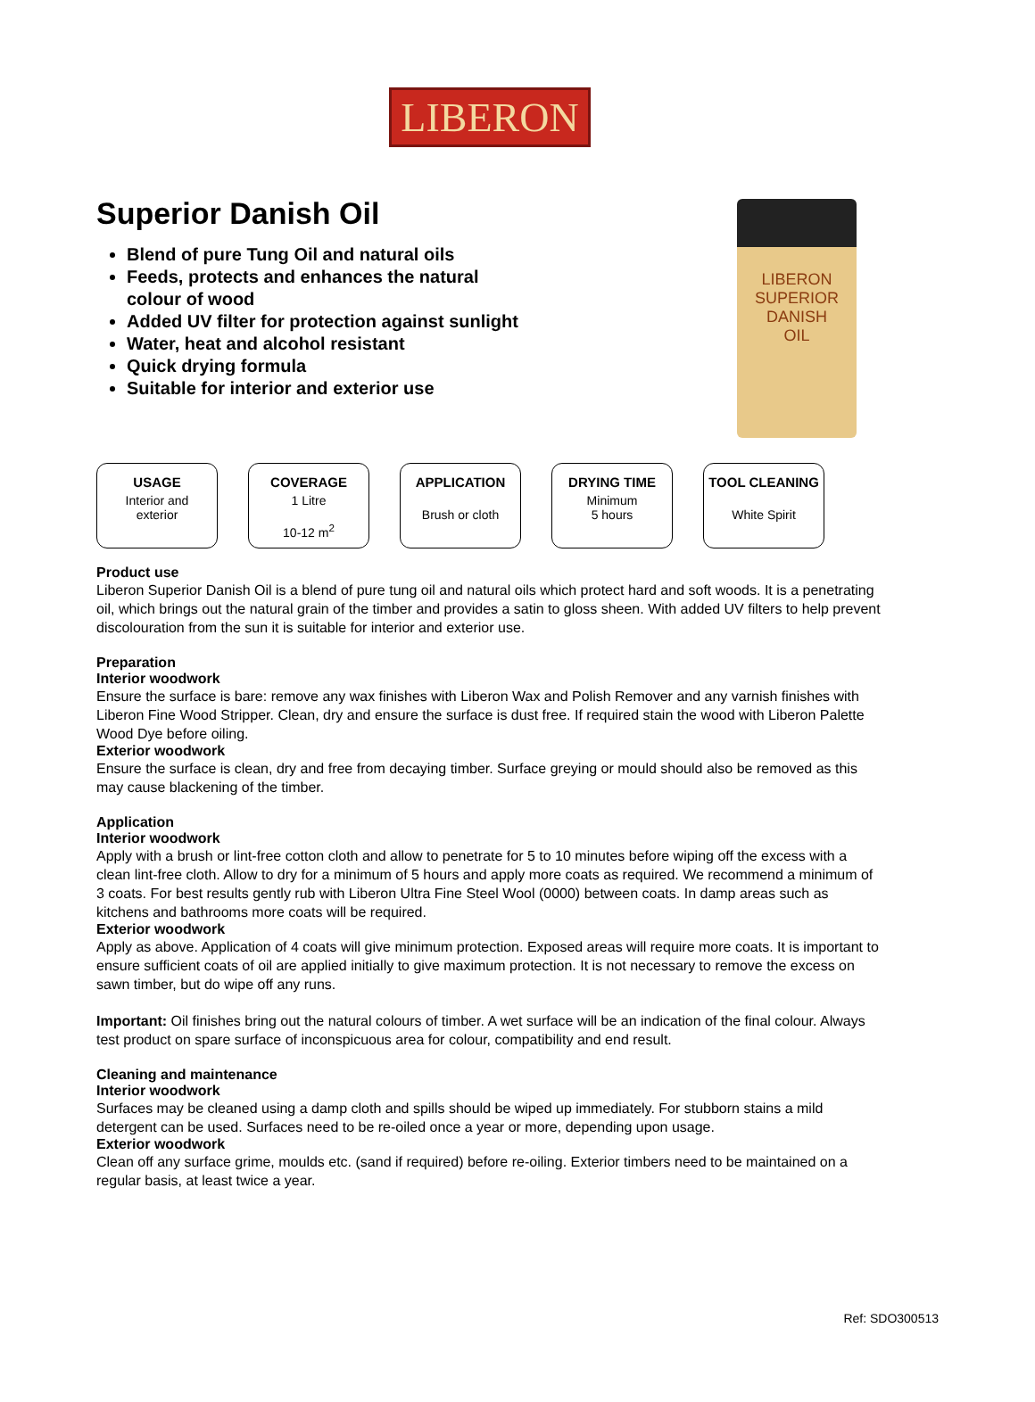LIBERON
Superior Danish Oil
Blend of pure Tung Oil and natural oils
Feeds, protects and enhances the natural colour of wood
Added UV filter for protection against sunlight
Water, heat and alcohol resistant
Quick drying formula
Suitable for interior and exterior use
LIBERON
SUPERIOR
DANISH
OIL
USAGE
Interior and
exterior
COVERAGE
1 Litre
10-12 m<sup>2</sup>
APPLICATION
Brush or cloth
DRYING TIME
Minimum
5 hours
TOOL CLEANING
White Spirit
Product use
Liberon Superior Danish Oil is a blend of pure tung oil and natural oils which protect hard and soft woods. It is a penetrating oil, which brings out the natural grain of the timber and provides a satin to gloss sheen. With added UV filters to help prevent discolouration from the sun it is suitable for interior and exterior use.
Preparation
Interior woodwork
Ensure the surface is bare: remove any wax finishes with Liberon Wax and Polish Remover and any varnish finishes with Liberon Fine Wood Stripper. Clean, dry and ensure the surface is dust free. If required stain the wood with Liberon Palette Wood Dye before oiling.
Exterior woodwork
Ensure the surface is clean, dry and free from decaying timber. Surface greying or mould should also be removed as this may cause blackening of the timber.
Application
Interior woodwork
Apply with a brush or lint-free cotton cloth and allow to penetrate for 5 to 10 minutes before wiping off the excess with a clean lint-free cloth. Allow to dry for a minimum of 5 hours and apply more coats as required. We recommend a minimum of 3 coats. For best results gently rub with Liberon Ultra Fine Steel Wool (0000) between coats. In damp areas such as kitchens and bathrooms more coats will be required.
Exterior woodwork
Apply as above. Application of 4 coats will give minimum protection. Exposed areas will require more coats. It is important to ensure sufficient coats of oil are applied initially to give maximum protection. It is not necessary to remove the excess on sawn timber, but do wipe off any runs.
Important: Oil finishes bring out the natural colours of timber. A wet surface will be an indication of the final colour. Always test product on spare surface of inconspicuous area for colour, compatibility and end result.
Cleaning and maintenance
Interior woodwork
Surfaces may be cleaned using a damp cloth and spills should be wiped up immediately. For stubborn stains a mild detergent can be used. Surfaces need to be re-oiled once a year or more, depending upon usage.
Exterior woodwork
Clean off any surface grime, moulds etc. (sand if required) before re-oiling. Exterior timbers need to be maintained on a regular basis, at least twice a year.
Ref: SDO300513